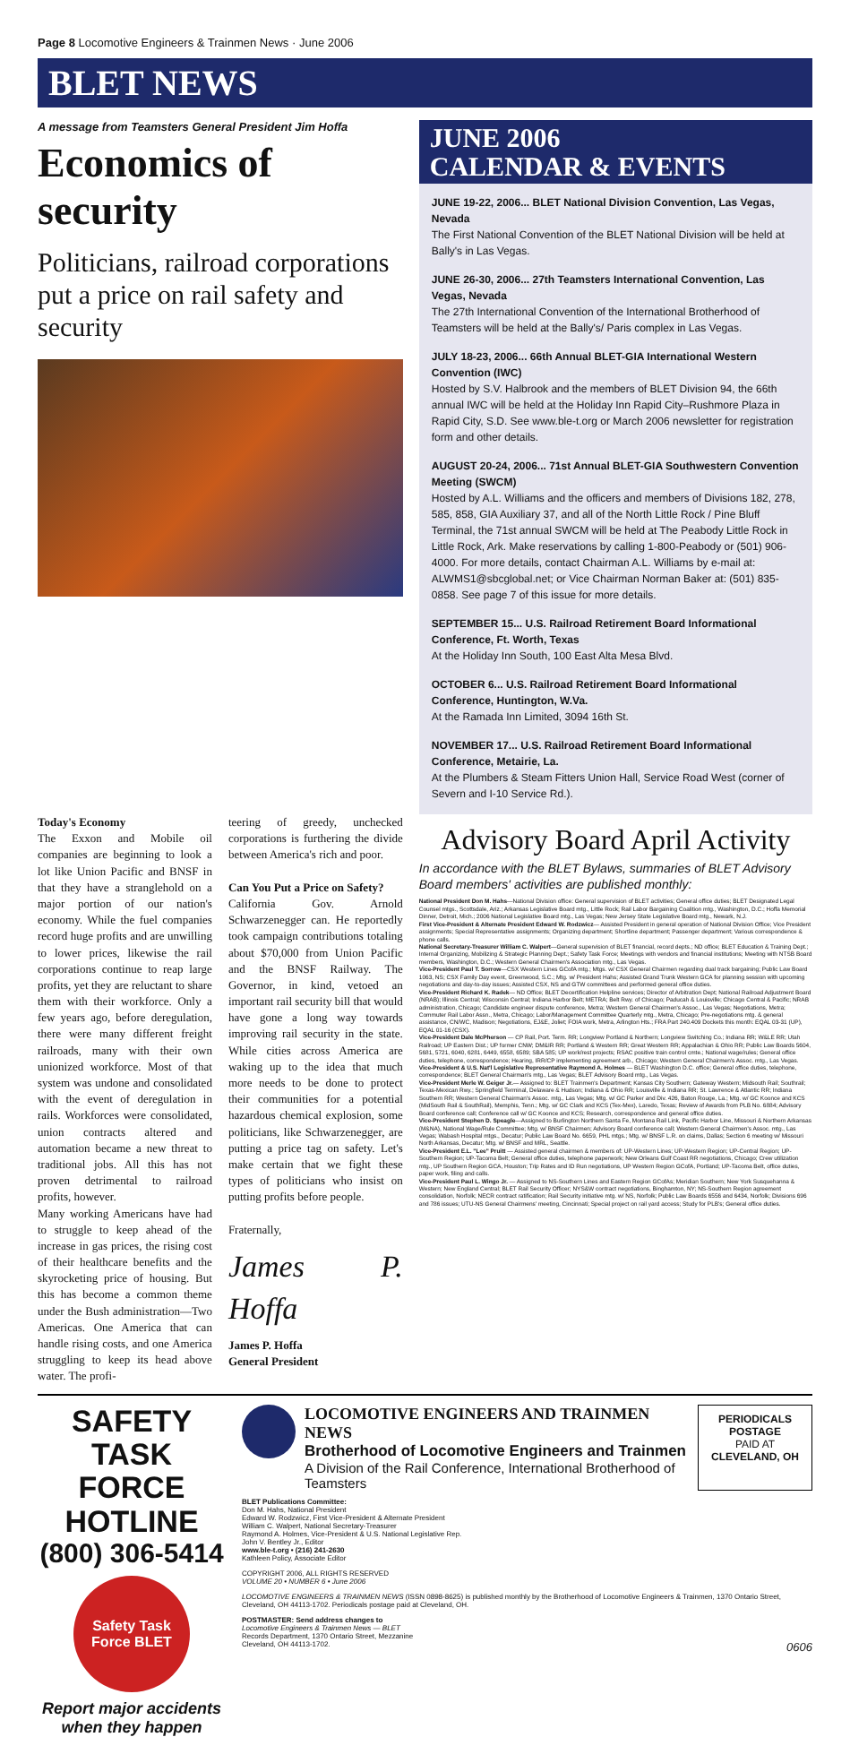Page 8 Locomotive Engineers & Trainmen News · June 2006
BLET NEWS
A message from Teamsters General President Jim Hoffa
Economics of security
Politicians, railroad corporations put a price on rail safety and security
JUNE 2006
CALENDAR & EVENTS
JUNE 19-22, 2006... BLET National Division Convention, Las Vegas, Nevada
The First National Convention of the BLET National Division will be held at Bally's in Las Vegas.
JUNE 26-30, 2006... 27th Teamsters International Convention, Las Vegas, Nevada
The 27th International Convention of the International Brotherhood of Teamsters will be held at the Bally's/ Paris complex in Las Vegas.
JULY 18-23, 2006... 66th Annual BLET-GIA International Western Convention (IWC)
Hosted by S.V. Halbrook and the members of BLET Division 94, the 66th annual IWC will be held at the Holiday Inn Rapid City–Rushmore Plaza in Rapid City, S.D. See www.ble-t.org or March 2006 newsletter for registration form and other details.
AUGUST 20-24, 2006... 71st Annual BLET-GIA Southwestern Convention Meeting (SWCM)
Hosted by A.L. Williams and the officers and members of Divisions 182, 278, 585, 858, GIA Auxiliary 37, and all of the North Little Rock / Pine Bluff Terminal, the 71st annual SWCM will be held at The Peabody Little Rock in Little Rock, Ark. Make reservations by calling 1-800-Peabody or (501) 906-4000. For more details, contact Chairman A.L. Williams by e-mail at: ALWMS1@sbcglobal.net; or Vice Chairman Norman Baker at: (501) 835-0858. See page 7 of this issue for more details.
SEPTEMBER 15... U.S. Railroad Retirement Board Informational Conference, Ft. Worth, Texas
At the Holiday Inn South, 100 East Alta Mesa Blvd.
OCTOBER 6... U.S. Railroad Retirement Board Informational Conference, Huntington, W.Va.
At the Ramada Inn Limited, 3094 16th St.
NOVEMBER 17... U.S. Railroad Retirement Board Informational Conference, Metairie, La.
At the Plumbers & Steam Fitters Union Hall, Service Road West (corner of Severn and I-10 Service Rd.).
Today's Economy
The Exxon and Mobile oil companies are beginning to look a lot like Union Pacific and BNSF in that they have a stranglehold on a major portion of our nation's economy. While the fuel companies record huge profits and are unwilling to lower prices, likewise the rail corporations continue to reap large profits, yet they are reluctant to share them with their workforce. Only a few years ago, before deregulation, there were many different freight railroads, many with their own unionized workforce. Most of that system was undone and consolidated with the event of deregulation in rails. Workforces were consolidated, union contracts altered and automation became a new threat to traditional jobs. All this has not proven detrimental to railroad profits, however.
Many working Americans have had to struggle to keep ahead of the increase in gas prices, the rising cost of their healthcare benefits and the skyrocketing price of housing. But this has become a common theme under the Bush administration—Two Americas. One America that can handle rising costs, and one America struggling to keep its head above water. The profi-
teering of greedy, unchecked corporations is furthering the divide between America's rich and poor.
Can You Put a Price on Safety?
California Gov. Arnold Schwarzenegger can. He reportedly took campaign contributions totaling about $70,000 from Union Pacific and the BNSF Railway. The Governor, in kind, vetoed an important rail security bill that would have gone a long way towards improving rail security in the state. While cities across America are waking up to the idea that much more needs to be done to protect their communities for a potential hazardous chemical explosion, some politicians, like Schwarzenegger, are putting a price tag on safety. Let's make certain that we fight these types of politicians who insist on putting profits before people.
Fraternally,
James P. Hoffa
James P. Hoffa
General President
Advisory Board April Activity
In accordance with the BLET Bylaws, summaries of BLET Advisory Board members' activities are published monthly:
National President Don M. Hahs—National Division office: General supervision of BLET activities; General office duties; BLET Designated Legal Counsel mtgs., Scottsdale, Ariz.; Arkansas Legislative Board mtg., Little Rock; Rail Labor Bargaining Coalition mtg., Washington, D.C.; Hoffa Memorial Dinner, Detroit, Mich.; 2006 National Legislative Board mtg., Las Vegas; New Jersey State Legislative Board mtg., Newark, N.J.
First Vice-President & Alternate President Edward W. Rodzwicz— Assisted President in general operation of National Division Office; Vice President assignments; Special Representative assignments; Organizing department; Shortline department; Passenger department; Various correspondence & phone calls.
National Secretary-Treasurer William C. Walpert—General supervision of BLET financial, record depts.; ND office; BLET Education & Training Dept.; Internal Organizing, Mobilizing & Strategic Planning Dept.; Safety Task Force; Meetings with vendors and financial institutions; Meeting with NTSB Board members, Washington, D.C.; Western General Chairmen's Association mtg., Las Vegas.
Vice-President Paul T. Sorrow—CSX Western Lines GCofA mtg.; Mtgs. w/ CSX General Chairmen regarding dual track bargaining; Public Law Board 1063, NS; CSX Family Day event, Greenwood, S.C.; Mtg. w/ President Hahs; Assisted Grand Trunk Western GCA for planning session with upcoming negotiations and day-to-day issues; Assisted CSX, NS and GTW committees and performed general office duties.
Vice-President Richard K. Radek— ND Office; BLET Decertification Helpline services; Director of Arbitration Dept; National Railroad Adjustment Board (NRAB); Illinois Central; Wisconsin Central; Indiana Harbor Belt; METRA; Belt Rwy. of Chicago; Paducah & Louisville; Chicago Central & Pacific; NRAB administration, Chicago; Candidate engineer dispute conference, Metra; Western General Chairmen's Assoc., Las Vegas; Negotiations, Metra; Commuter Rail Labor Assn., Metra, Chicago; Labor/Management Committee Quarterly mtg., Metra, Chicago; Pre-negotiations mtg. & general assistance, CN/WC, Madison; Negotiations, EJ&E, Joliet; FOIA work, Metra, Arlington Hts.; FRA Part 240.409 Dockets this month: EQAL 03-31 (UP), EQAL 01-16 (CSX).
Vice-President Dale McPherson — CP Rail, Port. Term. RR; Longview Portland & Northern; Longview Switching Co.; Indiana RR; W&LE RR; Utah Railroad; UP Eastern Dist.; UP former CNW; DM&IR RR; Portland & Western RR; Great Western RR; Appalachian & Ohio RR; Public Law Boards 5604, 5681, 5721, 6040, 6281, 6449, 6558, 6589; SBA 585; UP work/rest projects; RSAC positive train control cmte.; National wage/rules; General office duties, telephone, correspondence; Hearing, IRR/CP implementing agreement arb., Chicago; Western General Chairmen's Assoc. mtg., Las Vegas.
Vice-President & U.S. Nat'l Legislative Representative Raymond A. Holmes — BLET Washington D.C. office; General office duties, telephone, correspondence; BLET General Chairman's mtg., Las Vegas; BLET Advisory Board mtg., Las Vegas.
Vice-President Merle W. Geiger Jr.— Assigned to: BLET Trainmen's Department; Kansas City Southern; Gateway Western; Midsouth Rail; Southrail; Texas-Mexican Rwy.; Springfield Terminal, Delaware & Hudson; Indiana & Ohio RR; Louisville & Indiana RR; St. Lawrence & Atlantic RR; Indiana Southern RR; Western General Chairman's Assoc. mtg., Las Vegas; Mtg. w/ GC Parker and Div. 426, Baton Rouge, La.; Mtg. w/ GC Koonce and KCS (MidSouth Rail & SouthRail), Memphis, Tenn.; Mtg. w/ GC Clark and KCS (Tex-Mex), Laredo, Texas; Review of Awards from PLB No. 6884; Advisory Board conference call; Conference call w/ GC Koonce and KCS; Research, correspondence and general office duties.
Vice-President Stephen D. Speagle—Assigned to Burlington Northern Santa Fe, Montana Rail Link, Pacific Harbor Line, Missouri & Northern Arkansas (M&NA), National Wage/Rule Committee; Mtg. w/ BNSF Chairmen; Advisory Board conference call; Western General Chairmen's Assoc. mtg., Las Vegas; Wabash Hospital mtgs., Decatur; Public Law Board No. 6659, PHL mtgs.; Mtg. w/ BNSF L.R. on claims, Dallas; Section 6 meeting w/ Missouri North Arkansas, Decatur; Mtg. w/ BNSF and MRL, Seattle.
Vice-President E.L. "Lee" Pruitt — Assisted general chairmen & members of: UP-Western Lines; UP-Western Region; UP-Central Region; UP-Southern Region; UP-Tacoma Belt; General office duties, telephone paperwork; New Orleans Gulf Coast RR negotiations, Chicago; Crew utilization mtg., UP Southern Region GCA, Houston; Trip Rates and ID Run negotiations, UP Western Region GCofA, Portland; UP-Tacoma Belt, office duties, paper work, filing and calls.
Vice-President Paul L. Wingo Jr. — Assigned to NS-Southern Lines and Eastern Region GCofAs; Meridian Southern; New York Susquehanna & Western; New England Central; BLET Rail Security Officer; NYS&W contract negotiations, Binghamton, NY; NS-Southern Region agreement consolidation, Norfolk; NECR contract ratification; Rail Security initiative mtg. w/ NS, Norfolk; Public Law Boards 6556 and 6434, Norfolk; Divisions 696 and 786 issues; UTU-NS General Chairmens' meeting, Cincinnati; Special project on rail yard access; Study for PLB's; General office duties.
SAFETY TASK FORCE HOTLINE
(800) 306-5414
Safety Task Force BLET
Report major accidents when they happen
LOCOMOTIVE ENGINEERS AND TRAINMEN NEWS
Brotherhood of Locomotive Engineers and Trainmen
A Division of the Rail Conference, International Brotherhood of Teamsters
PERIODICALS
POSTAGE
PAID AT
CLEVELAND, OH
BLET Publications Committee:
Don M. Hahs, National President
Edward W. Rodzwicz, First Vice-President & Alternate President
William C. Walpert, National Secretary-Treasurer
Raymond A. Holmes, Vice-President & U.S. National Legislative Rep.
John V. Bentley Jr., Editor
www.ble-t.org • (216) 241-2630
Kathleen Policy, Associate Editor
COPYRIGHT 2006, ALL RIGHTS RESERVED
VOLUME 20 • NUMBER 6 • June 2006
LOCOMOTIVE ENGINEERS & TRAINMEN NEWS (ISSN 0898-8625) is published monthly by the Brotherhood of Locomotive Engineers & Trainmen, 1370 Ontario Street, Cleveland, OH 44113-1702. Periodicals postage paid at Cleveland, OH.
POSTMASTER: Send address changes to
Locomotive Engineers & Trainmen News — BLET
Records Department, 1370 Ontario Street, Mezzanine
Cleveland, OH 44113-1702. 0606